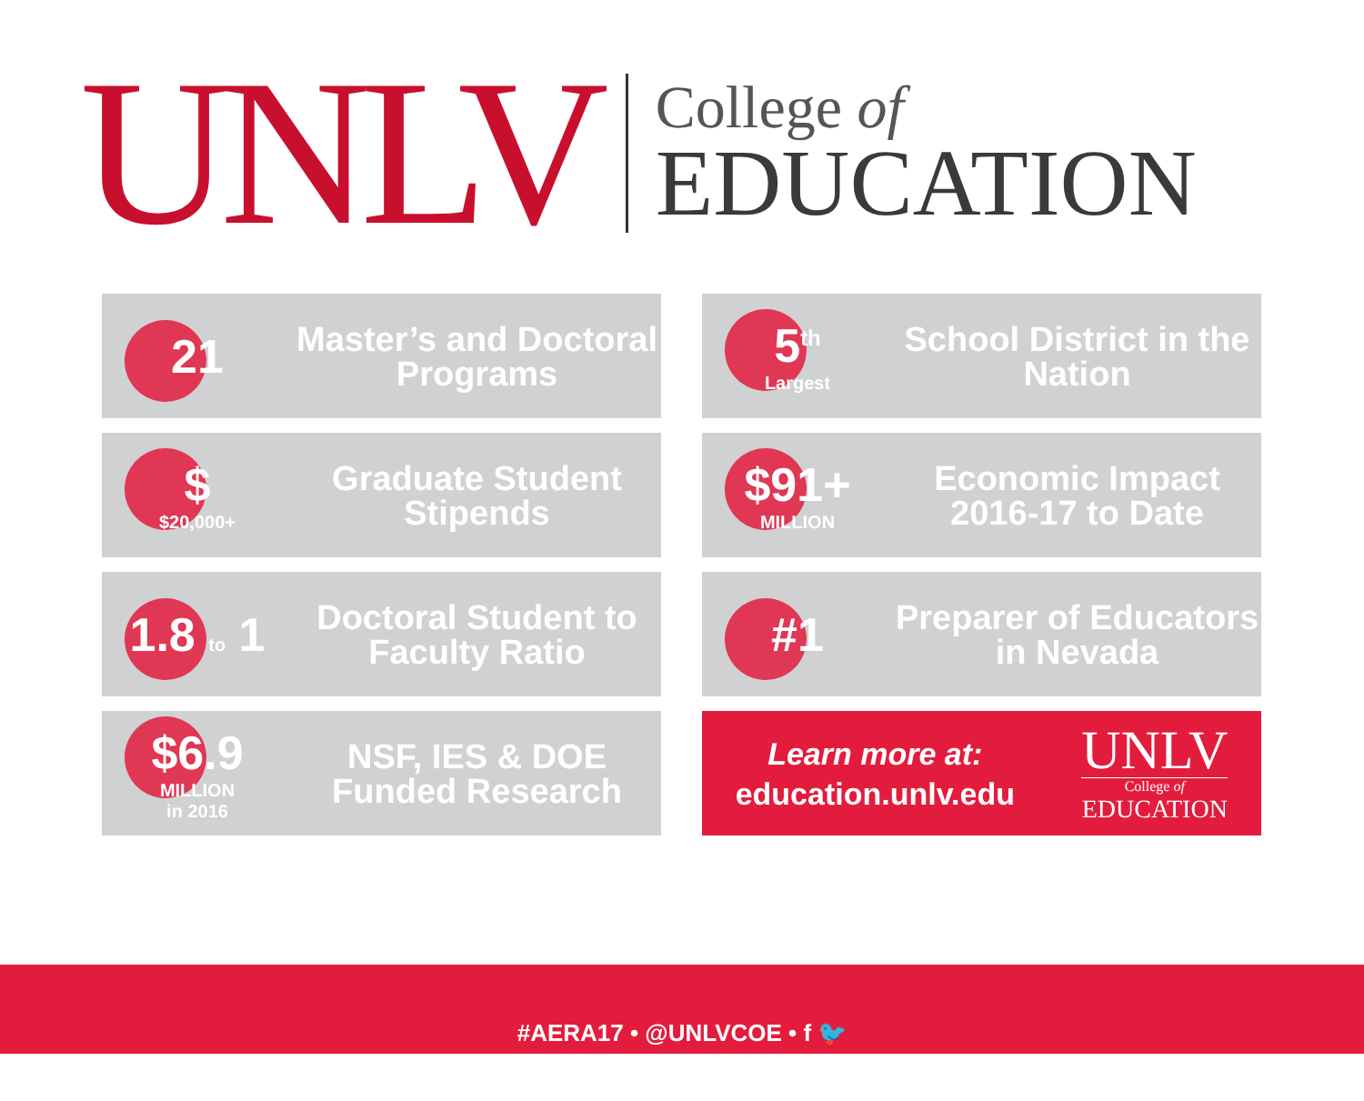UNLV
College of
EDUCATION
21
Master’s and Doctoral Programs
5<sup>th</sup>
Largest
School District in the Nation
$
$20,000+
Graduate Student Stipends
$91+
MILLION
Economic Impact 2016-17 to Date
1.8 to 1
Doctoral Student to Faculty Ratio
#1
Preparer of Educators in Nevada
$6.9
MILLION
in 2016
NSF, IES & DOE Funded Research
Learn more at:
education.unlv.edu
UNLV
College of
EDUCATION
#AERA17 • @UNLVCOE • f 🐦